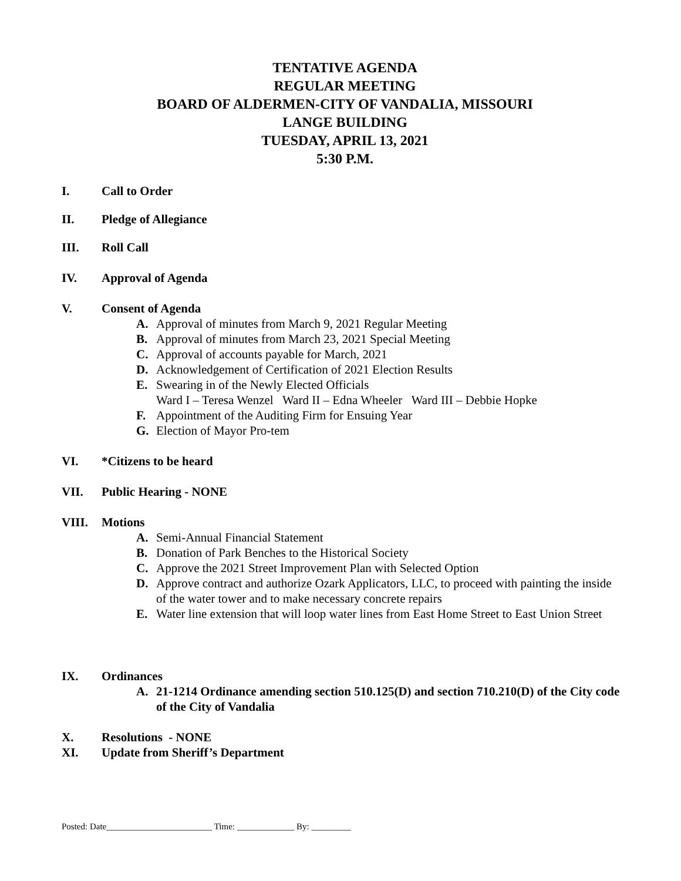TENTATIVE AGENDA
REGULAR MEETING
BOARD OF ALDERMEN-CITY OF VANDALIA, MISSOURI
LANGE BUILDING
TUESDAY, APRIL 13, 2021
5:30 P.M.
I. Call to Order
II. Pledge of Allegiance
III. Roll Call
IV. Approval of Agenda
V. Consent of Agenda
A. Approval of minutes from March 9, 2021 Regular Meeting
B. Approval of minutes from March 23, 2021 Special Meeting
C. Approval of accounts payable for March, 2021
D. Acknowledgement of Certification of 2021 Election Results
E. Swearing in of the Newly Elected Officials
Ward I – Teresa Wenzel Ward II – Edna Wheeler Ward III – Debbie Hopke
F. Appointment of the Auditing Firm for Ensuing Year
G. Election of Mayor Pro-tem
VI. *Citizens to be heard
VII. Public Hearing - NONE
VIII. Motions
A. Semi-Annual Financial Statement
B. Donation of Park Benches to the Historical Society
C. Approve the 2021 Street Improvement Plan with Selected Option
D. Approve contract and authorize Ozark Applicators, LLC, to proceed with painting the inside of the water tower and to make necessary concrete repairs
E. Water line extension that will loop water lines from East Home Street to East Union Street
IX. Ordinances
A. 21-1214 Ordinance amending section 510.125(D) and section 710.210(D) of the City code of the City of Vandalia
X. Resolutions - NONE
XI. Update from Sheriff’s Department
Posted: Date________________________ Time: _____________ By: _________